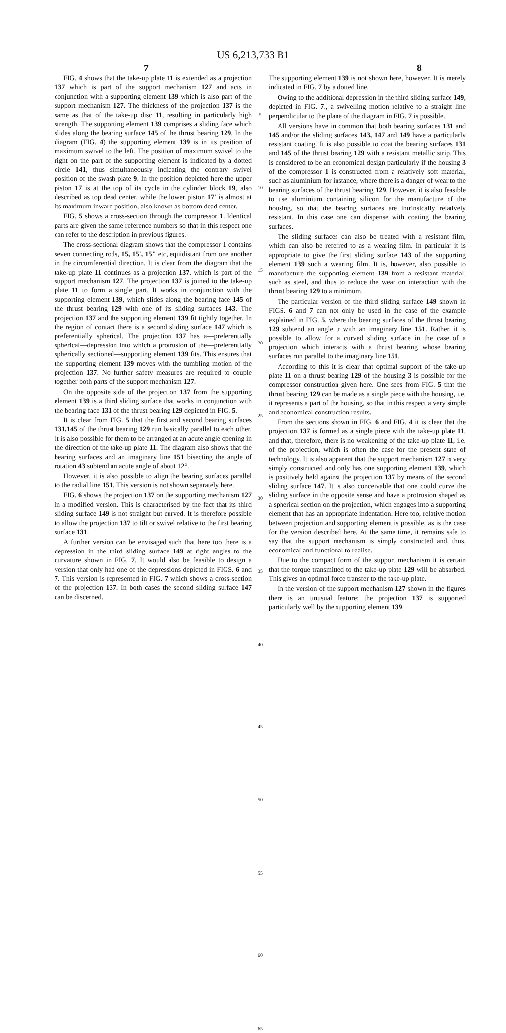US 6,213,733 B1
7 8
FIG. 4 shows that the take-up plate 11 is extended as a projection 137 which is part of the support mechanism 127 and acts in conjunction with a supporting element 139 which is also part of the support mechanism 127. The thickness of the projection 137 is the same as that of the take-up disc 11, resulting in particularly high strength. The supporting element 139 comprises a sliding face which slides along the bearing surface 145 of the thrust bearing 129. In the diagram (FIG. 4) the supporting element 139 is in its position of maximum swivel to the left. The position of maximum swivel to the right on the part of the supporting element is indicated by a dotted circle 141, thus simultaneously indicating the contrary swivel position of the swash plate 9. In the position depicted here the upper piston 17 is at the top of its cycle in the cylinder block 19, also described as top dead center, while the lower piston 17' is almost at its maximum inward position, also known as bottom dead center.
FIG. 5 shows a cross-section through the compressor 1. Identical parts are given the same reference numbers so that in this respect one can refer to the description in previous figures.
The cross-sectional diagram shows that the compressor 1 contains seven connecting rods, 15, 15', 15" etc, equidistant from one another in the circumferential direction. It is clear from the diagram that the take-up plate 11 continues as a projection 137, which is part of the support mechanism 127. The projection 137 is joined to the take-up plate 11 to form a single part. It works in conjunction with the supporting element 139, which slides along the bearing face 145 of the thrust bearing 129 with one of its sliding surfaces 143. The projection 137 and the supporting element 139 fit tightly together. In the region of contact there is a second sliding surface 147 which is preferentially spherical. The projection 137 has a—preferentially spherical—depression into which a protrusion of the—preferentially spherically sectioned—supporting element 139 fits. This ensures that the supporting element 139 moves with the tumbling motion of the projection 137. No further safety measures are required to couple together both parts of the support mechanism 127.
On the opposite side of the projection 137 from the supporting element 139 is a third sliding surface that works in conjunction with the bearing face 131 of the thrust bearing 129 depicted in FIG. 5.
It is clear from FIG. 5 that the first and second bearing surfaces 131,145 of the thrust bearing 129 run basically parallel to each other. It is also possible for them to be arranged at an acute angle opening in the direction of the take-up plate 11. The diagram also shows that the bearing surfaces and an imaginary line 151 bisecting the angle of rotation 43 subtend an acute angle of about 12°.
However, it is also possible to align the bearing surfaces parallel to the radial line 151. This version is not shown separately here.
FIG. 6 shows the projection 137 on the supporting mechanism 127 in a modified version. This is characterised by the fact that its third sliding surface 149 is not straight but curved. It is therefore possible to allow the projection 137 to tilt or swivel relative to the first bearing surface 131.
A further version can be envisaged such that here too there is a depression in the third sliding surface 149 at right angles to the curvature shown in FIG. 7. It would also be feasible to design a version that only had one of the depressions depicted in FIGS. 6 and 7. This version is represented in FIG. 7 which shows a cross-section of the projection 137. In both cases the second sliding surface 147 can be discerned.
5
10
15
20
25
30
35
40
45
50
55
60
65
The supporting element 139 is not shown here, however. It is merely indicated in FIG. 7 by a dotted line.
Owing to the additional depression in the third sliding surface 149, depicted in FIG. 7., a swivelling motion relative to a straight line perpendicular to the plane of the diagram in FIG. 7 is possible.
All versions have in common that both bearing surfaces 131 and 145 and/or the sliding surfaces 143, 147 and 149 have a particularly resistant coating. It is also possible to coat the bearing surfaces 131 and 145 of the thrust bearing 129 with a resistant metallic strip. This is considered to be an economical design particularly if the housing 3 of the compressor 1 is constructed from a relatively soft material, such as aluminium for instance, where there is a danger of wear to the bearing surfaces of the thrust bearing 129. However, it is also feasible to use aluminium containing silicon for the manufacture of the housing, so that the bearing surfaces are intrinsically relatively resistant. In this case one can dispense with coating the bearing surfaces.
The sliding surfaces can also be treated with a resistant film, which can also be referred to as a wearing film. In particular it is appropriate to give the first sliding surface 143 of the supporting element 139 such a wearing film. It is, however, also possible to manufacture the supporting element 139 from a resistant material, such as steel, and thus to reduce the wear on interaction with the thrust bearing 129 to a minimum.
The particular version of the third sliding surface 149 shown in FIGS. 6 and 7 can not only be used in the case of the example explained in FIG. 5, where the bearing surfaces of the thrust bearing 129 subtend an angle α with an imaginary line 151. Rather, it is possible to allow for a curved sliding surface in the case of a projection which interacts with a thrust bearing whose bearing surfaces run parallel to the imaginary line 151.
According to this it is clear that optimal support of the take-up plate 11 on a thrust bearing 129 of the housing 3 is possible for the compressor construction given here. One sees from FIG. 5 that the thrust bearing 129 can be made as a single piece with the housing, i.e. it represents a part of the housing, so that in this respect a very simple and economical construction results.
From the sections shown in FIG. 6 and FIG. 4 it is clear that the projection 137 is formed as a single piece with the take-up plate 11, and that, therefore, there is no weakening of the take-up plate 11, i.e. of the projection, which is often the case for the present state of technology. It is also apparent that the support mechanism 127 is very simply constructed and only has one supporting element 139, which is positively held against the projection 137 by means of the second sliding surface 147. It is also conceivable that one could curve the sliding surface in the opposite sense and have a protrusion shaped as a spherical section on the projection, which engages into a supporting element that has an appropriate indentation. Here too, relative motion between projection and supporting element is possible, as is the case for the version described here. At the same time, it remains safe to say that the support mechanism is simply constructed and, thus, economical and functional to realise.
Due to the compact form of the support mechanism it is certain that the torque transmitted to the take-up plate 129 will be absorbed. This gives an optimal force transfer to the take-up plate.
In the version of the support mechanism 127 shown in the figures there is an unusual feature: the projection 137 is supported particularly well by the supporting element 139